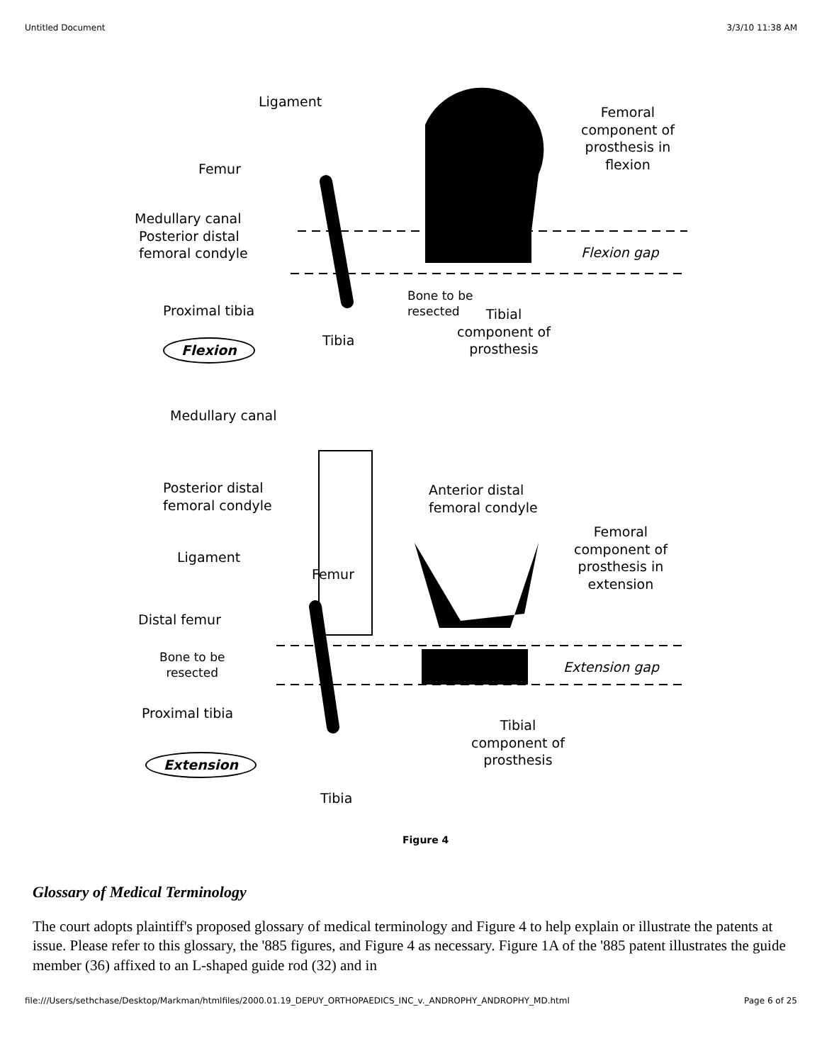Untitled Document 3/3/10 11:38 AM
Ligament
Femoral
component of
prosthesis in
flexion
Femur
Medullary canal
Posterior distal
femoral condyle
Flexion gap
Proximal tibia
Bone to be
resected
Tibial
component of
prosthesis
Flexion Tibia
Medullary canal
Posterior distal
femoral condyle
Anterior distal
femoral condyle
Femoral
component of
prosthesis in
extension
Ligament
Femur
Distal femur
Bone to be
resected
Extension gap
Proximal tibia
Tibial
component of
prosthesis
Extension
Tibia
Figure 4
Glossary of Medical Terminology
The court adopts plaintiff's proposed glossary of medical terminology and Figure 4 to help explain or illustrate the patents at issue. Please refer to this glossary, the '885 figures, and Figure 4 as necessary. Figure 1A of the '885 patent illustrates the guide member (36) affixed to an L-shaped guide rod (32) and in
file:///Users/sethchase/Desktop/Markman/htmlfiles/2000.01.19_DEPUY_ORTHOPAEDICS_INC_v._ANDROPHY_ANDROPHY_MD.html Page 6 of 25